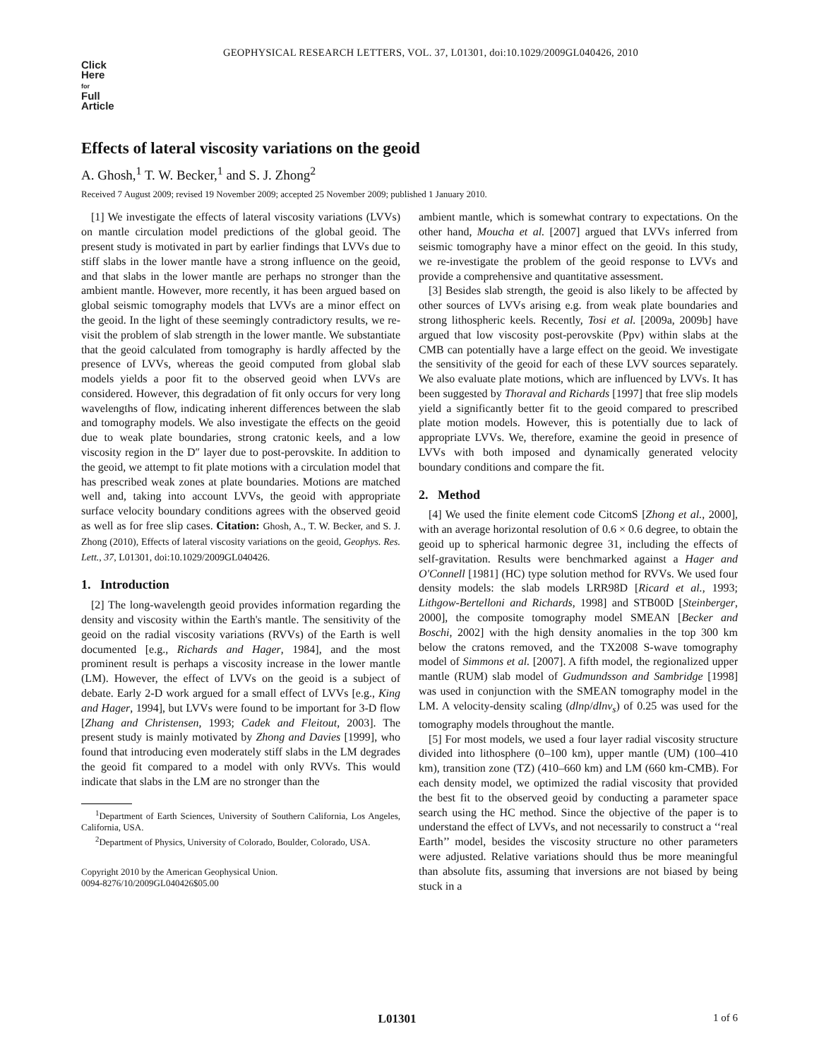GEOPHYSICAL RESEARCH LETTERS, VOL. 37, L01301, doi:10.1029/2009GL040426, 2010
Click
Here
for
Full
Article
Effects of lateral viscosity variations on the geoid
A. Ghosh,<sup>1</sup> T. W. Becker,<sup>1</sup> and S. J. Zhong<sup>2</sup>
Received 7 August 2009; revised 19 November 2009; accepted 25 November 2009; published 1 January 2010.
[1] We investigate the effects of lateral viscosity variations (LVVs) on mantle circulation model predictions of the global geoid. The present study is motivated in part by earlier findings that LVVs due to stiff slabs in the lower mantle have a strong influence on the geoid, and that slabs in the lower mantle are perhaps no stronger than the ambient mantle. However, more recently, it has been argued based on global seismic tomography models that LVVs are a minor effect on the geoid. In the light of these seemingly contradictory results, we re-visit the problem of slab strength in the lower mantle. We substantiate that the geoid calculated from tomography is hardly affected by the presence of LVVs, whereas the geoid computed from global slab models yields a poor fit to the observed geoid when LVVs are considered. However, this degradation of fit only occurs for very long wavelengths of flow, indicating inherent differences between the slab and tomography models. We also investigate the effects on the geoid due to weak plate boundaries, strong cratonic keels, and a low viscosity region in the D″ layer due to post-perovskite. In addition to the geoid, we attempt to fit plate motions with a circulation model that has prescribed weak zones at plate boundaries. Motions are matched well and, taking into account LVVs, the geoid with appropriate surface velocity boundary conditions agrees with the observed geoid as well as for free slip cases. Citation: Ghosh, A., T. W. Becker, and S. J. Zhong (2010), Effects of lateral viscosity variations on the geoid, Geophys. Res. Lett., 37, L01301, doi:10.1029/2009GL040426.
1. Introduction
[2] The long-wavelength geoid provides information regarding the density and viscosity within the Earth's mantle. The sensitivity of the geoid on the radial viscosity variations (RVVs) of the Earth is well documented [e.g., Richards and Hager, 1984], and the most prominent result is perhaps a viscosity increase in the lower mantle (LM). However, the effect of LVVs on the geoid is a subject of debate. Early 2-D work argued for a small effect of LVVs [e.g., King and Hager, 1994], but LVVs were found to be important for 3-D flow [Zhang and Christensen, 1993; Cadek and Fleitout, 2003]. The present study is mainly motivated by Zhong and Davies [1999], who found that introducing even moderately stiff slabs in the LM degrades the geoid fit compared to a model with only RVVs. This would indicate that slabs in the LM are no stronger than the
<sup>1</sup> Department of Earth Sciences, University of Southern California, Los Angeles, California, USA.
<sup>2</sup> Department of Physics, University of Colorado, Boulder, Colorado, USA.
Copyright 2010 by the American Geophysical Union.
0094-8276/10/2009GL040426$05.00
ambient mantle, which is somewhat contrary to expectations. On the other hand, Moucha et al. [2007] argued that LVVs inferred from seismic tomography have a minor effect on the geoid. In this study, we re-investigate the problem of the geoid response to LVVs and provide a comprehensive and quantitative assessment.
[3] Besides slab strength, the geoid is also likely to be affected by other sources of LVVs arising e.g. from weak plate boundaries and strong lithospheric keels. Recently, Tosi et al. [2009a, 2009b] have argued that low viscosity post-perovskite (Ppv) within slabs at the CMB can potentially have a large effect on the geoid. We investigate the sensitivity of the geoid for each of these LVV sources separately. We also evaluate plate motions, which are influenced by LVVs. It has been suggested by Thoraval and Richards [1997] that free slip models yield a significantly better fit to the geoid compared to prescribed plate motion models. However, this is potentially due to lack of appropriate LVVs. We, therefore, examine the geoid in presence of LVVs with both imposed and dynamically generated velocity boundary conditions and compare the fit.
2. Method
[4] We used the finite element code CitcomS [Zhong et al., 2000], with an average horizontal resolution of 0.6 × 0.6 degree, to obtain the geoid up to spherical harmonic degree 31, including the effects of self-gravitation. Results were benchmarked against a Hager and O'Connell [1981] (HC) type solution method for RVVs. We used four density models: the slab models LRR98D [Ricard et al., 1993; Lithgow-Bertelloni and Richards, 1998] and STB00D [Steinberger, 2000], the composite tomography model SMEAN [Becker and Boschi, 2002] with the high density anomalies in the top 300 km below the cratons removed, and the TX2008 S-wave tomography model of Simmons et al. [2007]. A fifth model, the regionalized upper mantle (RUM) slab model of Gudmundsson and Sambridge [1998] was used in conjunction with the SMEAN tomography model in the LM. A velocity-density scaling (dlnρ/dlnv<sub>s</sub>) of 0.25 was used for the tomography models throughout the mantle.
[5] For most models, we used a four layer radial viscosity structure divided into lithosphere (0–100 km), upper mantle (UM) (100–410 km), transition zone (TZ) (410–660 km) and LM (660 km-CMB). For each density model, we optimized the radial viscosity that provided the best fit to the observed geoid by conducting a parameter space search using the HC method. Since the objective of the paper is to understand the effect of LVVs, and not necessarily to construct a ‘‘real Earth’’ model, besides the viscosity structure no other parameters were adjusted. Relative variations should thus be more meaningful than absolute fits, assuming that inversions are not biased by being stuck in a
L01301 1 of 6